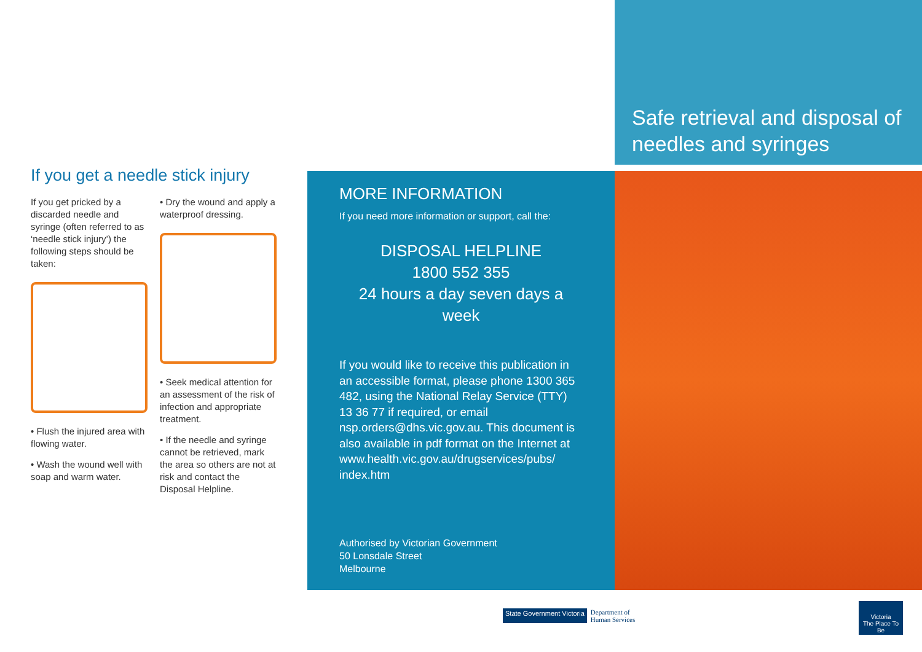If you get a needle stick injury
If you get pricked by a discarded needle and syringe (often referred to as ‘needle stick injury’) the following steps should be taken:
• Flush the injured area with flowing water.
• Wash the wound well with soap and warm water.
• Dry the wound and apply a waterproof dressing.
• Seek medical attention for an assessment of the risk of infection and appropriate treatment.
• If the needle and syringe cannot be retrieved, mark the area so others are not at risk and contact the Disposal Helpline.
MORE INFORMATION
If you need more information or support, call the:
DISPOSAL HELPLINE
1800 552 355
24 hours a day seven days a week
If you would like to receive this publication in an accessible format, please phone 1300 365 482, using the National Relay Service (TTY) 13 36 77 if required, or email nsp.orders@dhs.vic.gov.au. This document is also available in pdf format on the Internet at www.health.vic.gov.au/drugservices/pubs/ index.htm
Authorised by Victorian Government
50 Lonsdale Street
Melbourne
Safe retrieval and disposal of needles and syringes
State Government Victoria Department of
Human Services
Victoria
The Place To Be